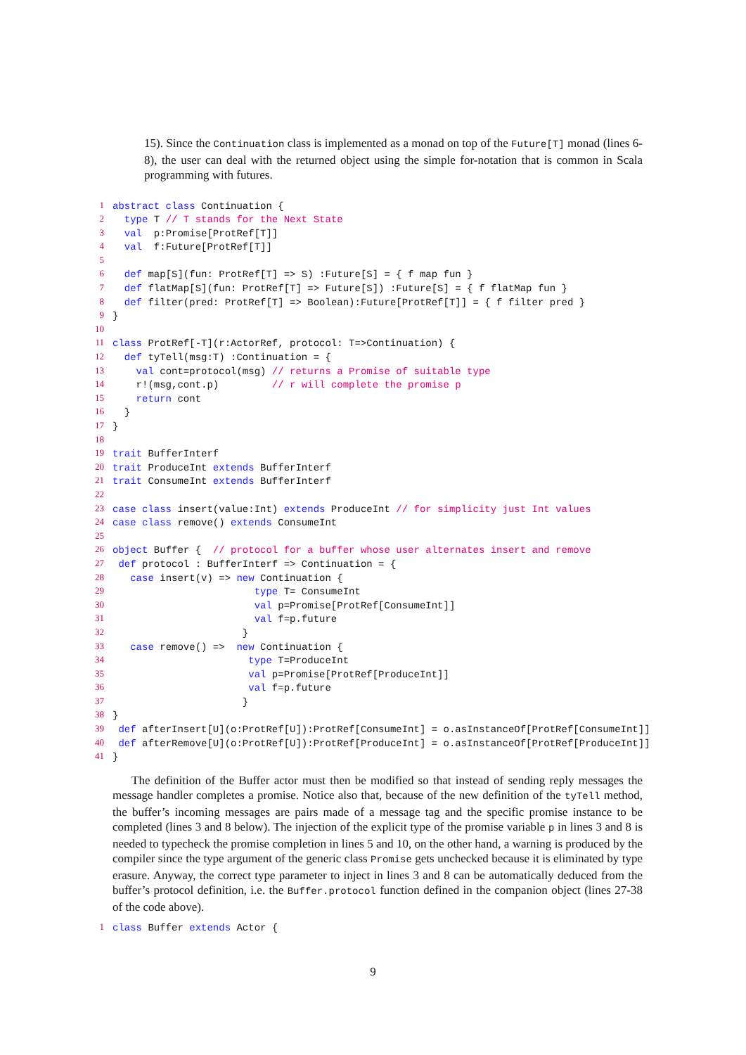15). Since the Continuation class is implemented as a monad on top of the Future[T] monad (lines 6-8), the user can deal with the returned object using the simple for-notation that is common in Scala programming with futures.
1
abstract class Continuation {
2
  type T // T stands for the Next State
3
  val  p:Promise[ProtRef[T]]
4
  val  f:Future[ProtRef[T]]
5
 
6
  def map[S](fun: ProtRef[T] => S) :Future[S] = { f map fun }
7
  def flatMap[S](fun: ProtRef[T] => Future[S]) :Future[S] = { f flatMap fun }
8
  def filter(pred: ProtRef[T] => Boolean):Future[ProtRef[T]] = { f filter pred }
9
}
10
 
11
class ProtRef[-T](r:ActorRef, protocol: T=>Continuation) {
12
  def tyTell(msg:T) :Continuation = {
13
    val cont=protocol(msg) // returns a Promise of suitable type
14
    r!(msg,cont.p)         // r will complete the promise p
15
    return cont
16
  }
17
}
18
 
19
trait BufferInterf
20
trait ProduceInt extends BufferInterf
21
trait ConsumeInt extends BufferInterf
22
 
23
case class insert(value:Int) extends ProduceInt // for simplicity just Int values
24
case class remove() extends ConsumeInt
25
 
26
object Buffer {  // protocol for a buffer whose user alternates insert and remove
27
 def protocol : BufferInterf => Continuation = {
28
   case insert(v) => new Continuation {
29
                        type T= ConsumeInt
30
                        val p=Promise[ProtRef[ConsumeInt]]
31
                        val f=p.future
32
                      }
33
   case remove() =>  new Continuation {
34
                       type T=ProduceInt
35
                       val p=Promise[ProtRef[ProduceInt]]
36
                       val f=p.future
37
                      }
38
}
39
 def afterInsert[U](o:ProtRef[U]):ProtRef[ConsumeInt] = o.asInstanceOf[ProtRef[ConsumeInt]]
40
 def afterRemove[U](o:ProtRef[U]):ProtRef[ProduceInt] = o.asInstanceOf[ProtRef[ProduceInt]]
41
}
The definition of the Buffer actor must then be modified so that instead of sending reply messages the message handler completes a promise. Notice also that, because of the new definition of the tyTell method, the buffer’s incoming messages are pairs made of a message tag and the specific promise instance to be completed (lines 3 and 8 below). The injection of the explicit type of the promise variable p in lines 3 and 8 is needed to typecheck the promise completion in lines 5 and 10, on the other hand, a warning is produced by the compiler since the type argument of the generic class Promise gets unchecked because it is eliminated by type erasure. Anyway, the correct type parameter to inject in lines 3 and 8 can be automatically deduced from the buffer’s protocol definition, i.e. the Buffer.protocol function defined in the companion object (lines 27-38 of the code above).
1
class Buffer extends Actor {
9